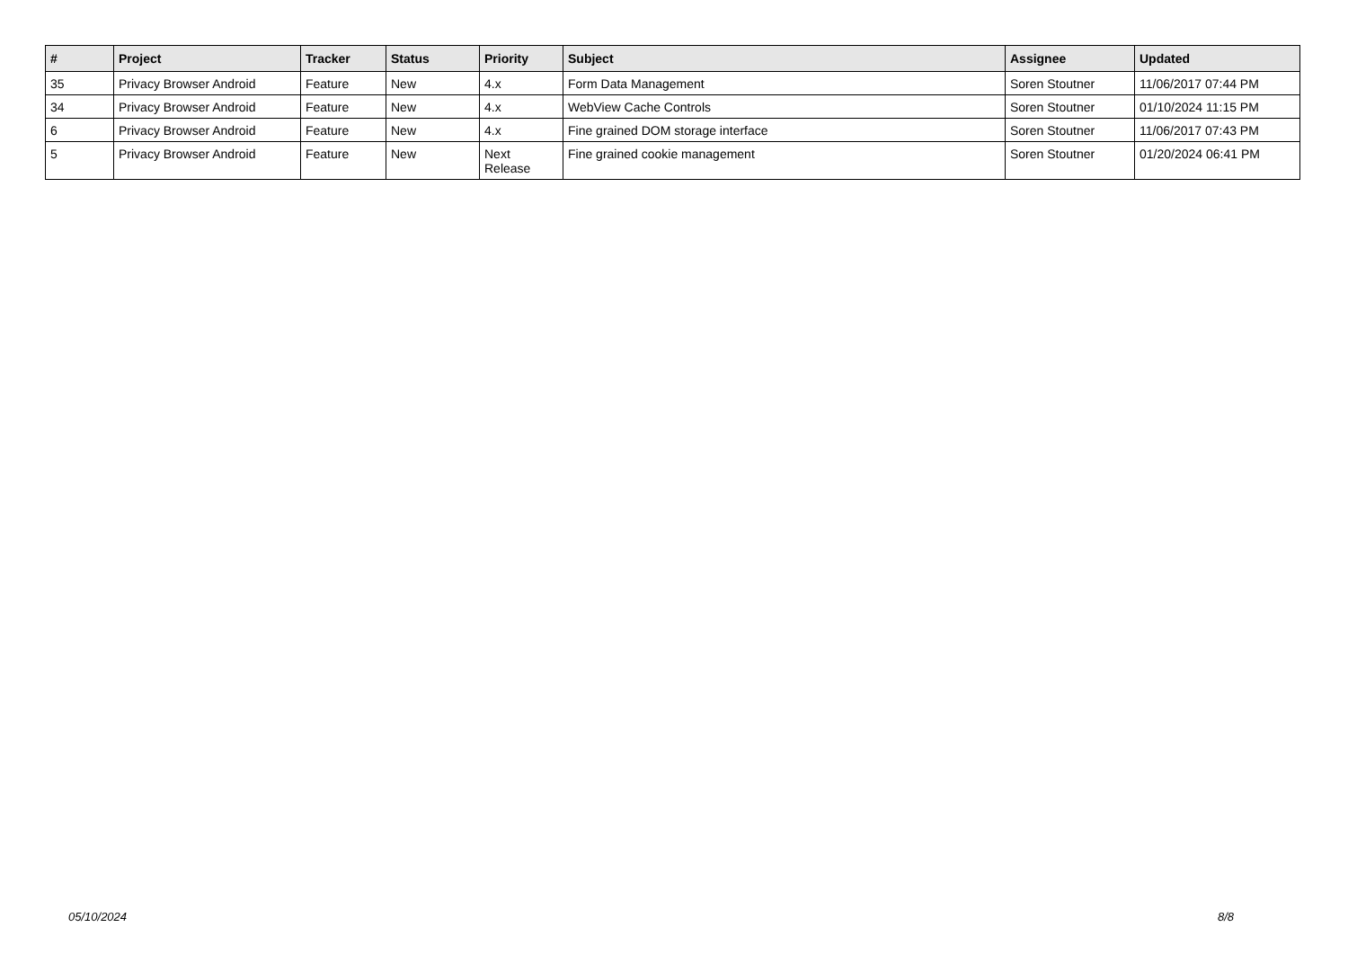| # | Project | Tracker | Status | Priority | Subject | Assignee | Updated |
| --- | --- | --- | --- | --- | --- | --- | --- |
| 35 | Privacy Browser Android | Feature | New | 4.x | Form Data Management | Soren Stoutner | 11/06/2017 07:44 PM |
| 34 | Privacy Browser Android | Feature | New | 4.x | WebView Cache Controls | Soren Stoutner | 01/10/2024 11:15 PM |
| 6 | Privacy Browser Android | Feature | New | 4.x | Fine grained DOM storage interface | Soren Stoutner | 11/06/2017 07:43 PM |
| 5 | Privacy Browser Android | Feature | New | Next Release | Fine grained cookie management | Soren Stoutner | 01/20/2024 06:41 PM |
05/10/2024 8/8